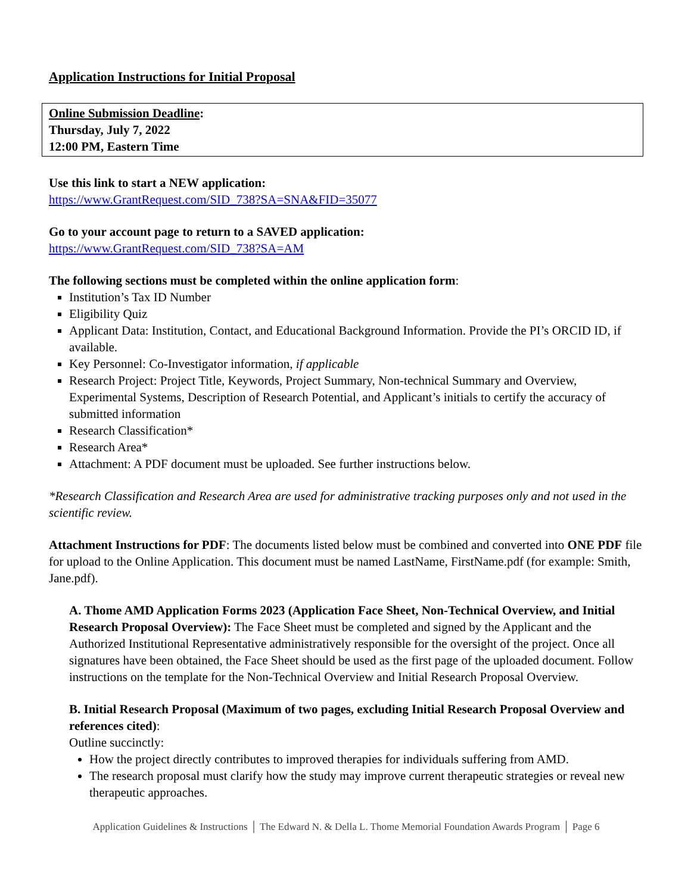Application Instructions for Initial Proposal
Online Submission Deadline:
Thursday, July 7, 2022
12:00 PM, Eastern Time
Use this link to start a NEW application:
https://www.GrantRequest.com/SID_738?SA=SNA&FID=35077
Go to your account page to return to a SAVED application:
https://www.GrantRequest.com/SID_738?SA=AM
The following sections must be completed within the online application form:
Institution’s Tax ID Number
Eligibility Quiz
Applicant Data: Institution, Contact, and Educational Background Information. Provide the PI’s ORCID ID, if available.
Key Personnel: Co-Investigator information, if applicable
Research Project: Project Title, Keywords, Project Summary, Non-technical Summary and Overview, Experimental Systems, Description of Research Potential, and Applicant’s initials to certify the accuracy of submitted information
Research Classification*
Research Area*
Attachment: A PDF document must be uploaded. See further instructions below.
*Research Classification and Research Area are used for administrative tracking purposes only and not used in the scientific review.
Attachment Instructions for PDF: The documents listed below must be combined and converted into ONE PDF file for upload to the Online Application. This document must be named LastName, FirstName.pdf (for example: Smith, Jane.pdf).
A. Thome AMD Application Forms 2023 (Application Face Sheet, Non-Technical Overview, and Initial Research Proposal Overview): The Face Sheet must be completed and signed by the Applicant and the Authorized Institutional Representative administratively responsible for the oversight of the project. Once all signatures have been obtained, the Face Sheet should be used as the first page of the uploaded document. Follow instructions on the template for the Non-Technical Overview and Initial Research Proposal Overview.
B. Initial Research Proposal (Maximum of two pages, excluding Initial Research Proposal Overview and references cited):
Outline succinctly:
How the project directly contributes to improved therapies for individuals suffering from AMD.
The research proposal must clarify how the study may improve current therapeutic strategies or reveal new therapeutic approaches.
Application Guidelines & Instructions │ The Edward N. & Della L. Thome Memorial Foundation Awards Program │ Page 6